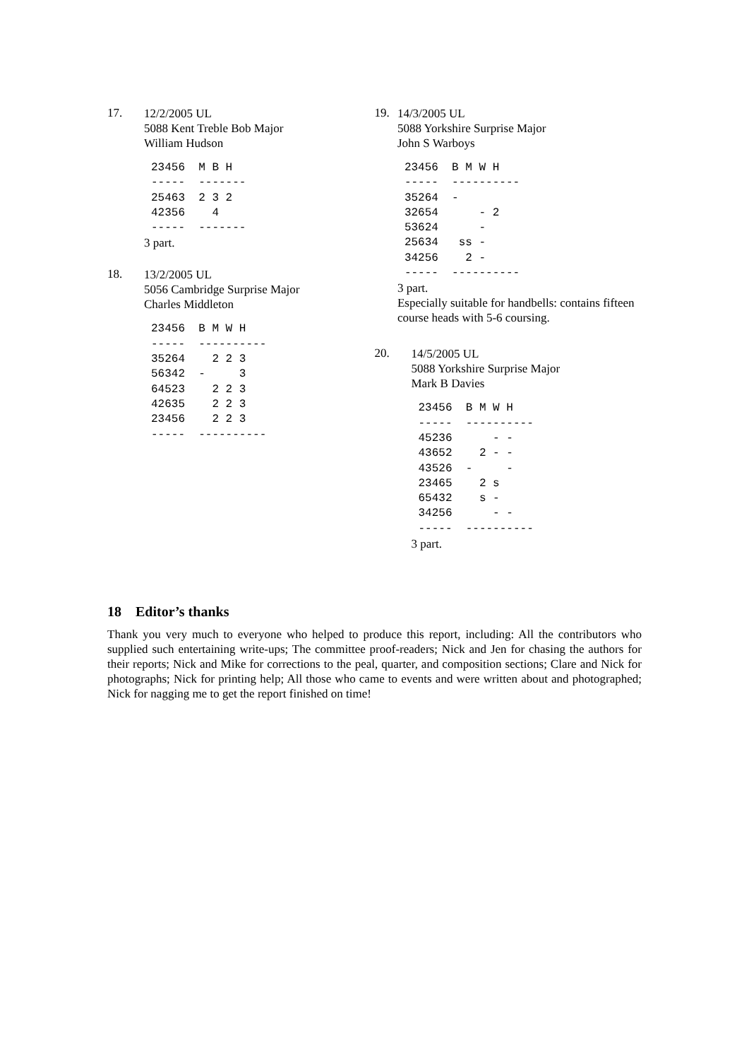17.
12/2/2005 UL
5088 Kent Treble Bob Major
William Hudson
23456  M B H
-----  -------
25463  2 3 2
42356    4
-----  -------
3 part.
18.
13/2/2005 UL
5056 Cambridge Surprise Major
Charles Middleton
23456  B M W H
-----  ----------
35264    2 2 3
56342  -     3
64523    2 2 3
42635    2 2 3
23456    2 2 3
-----  ----------
19.
14/3/2005 UL
5088 Yorkshire Surprise Major
John S Warboys
23456  B M W H
-----  ----------
35264  -
32654      - 2
53624      -
25634   ss -
34256    2 -
-----  ----------
3 part.
Especially suitable for handbells: contains fifteen course heads with 5-6 coursing.
20.
14/5/2005 UL
5088 Yorkshire Surprise Major
Mark B Davies
23456  B M W H
-----  ----------
45236      - -
43652    2 - -
43526  -     -
23465    2 s
65432    s -
34256      - -
-----  ----------
3 part.
18 Editor’s thanks
Thank you very much to everyone who helped to produce this report, including: All the contributors who supplied such entertaining write-ups; The committee proof-readers; Nick and Jen for chasing the authors for their reports; Nick and Mike for corrections to the peal, quarter, and composition sections; Clare and Nick for photographs; Nick for printing help; All those who came to events and were written about and photographed; Nick for nagging me to get the report finished on time!